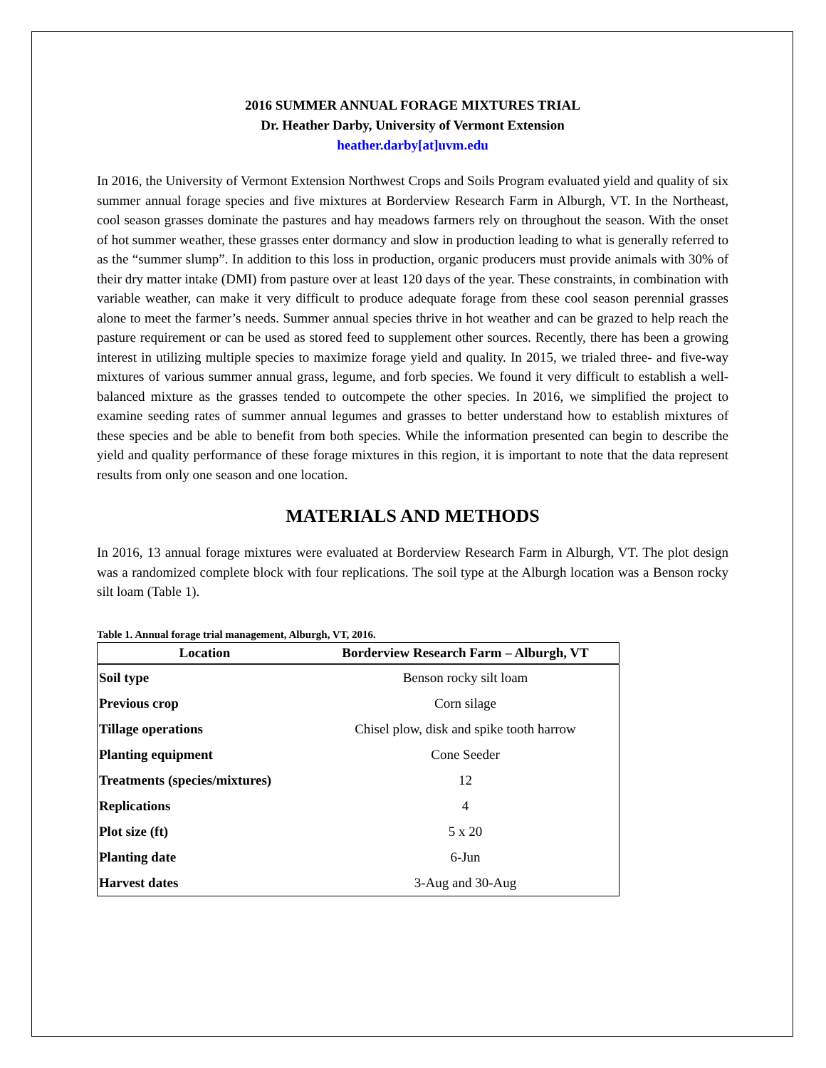2016 SUMMER ANNUAL FORAGE MIXTURES TRIAL
Dr. Heather Darby, University of Vermont Extension
heather.darby[at]uvm.edu
In 2016, the University of Vermont Extension Northwest Crops and Soils Program evaluated yield and quality of six summer annual forage species and five mixtures at Borderview Research Farm in Alburgh, VT. In the Northeast, cool season grasses dominate the pastures and hay meadows farmers rely on throughout the season. With the onset of hot summer weather, these grasses enter dormancy and slow in production leading to what is generally referred to as the “summer slump”. In addition to this loss in production, organic producers must provide animals with 30% of their dry matter intake (DMI) from pasture over at least 120 days of the year. These constraints, in combination with variable weather, can make it very difficult to produce adequate forage from these cool season perennial grasses alone to meet the farmer’s needs. Summer annual species thrive in hot weather and can be grazed to help reach the pasture requirement or can be used as stored feed to supplement other sources. Recently, there has been a growing interest in utilizing multiple species to maximize forage yield and quality. In 2015, we trialed three- and five-way mixtures of various summer annual grass, legume, and forb species. We found it very difficult to establish a well-balanced mixture as the grasses tended to outcompete the other species. In 2016, we simplified the project to examine seeding rates of summer annual legumes and grasses to better understand how to establish mixtures of these species and be able to benefit from both species. While the information presented can begin to describe the yield and quality performance of these forage mixtures in this region, it is important to note that the data represent results from only one season and one location.
MATERIALS AND METHODS
In 2016, 13 annual forage mixtures were evaluated at Borderview Research Farm in Alburgh, VT. The plot design was a randomized complete block with four replications. The soil type at the Alburgh location was a Benson rocky silt loam (Table 1).
Table 1. Annual forage trial management, Alburgh, VT, 2016.
| Location | Borderview Research Farm – Alburgh, VT |
| --- | --- |
| Soil type | Benson rocky silt loam |
| Previous crop | Corn silage |
| Tillage operations | Chisel plow, disk and spike tooth harrow |
| Planting equipment | Cone Seeder |
| Treatments (species/mixtures) | 12 |
| Replications | 4 |
| Plot size (ft) | 5 x 20 |
| Planting date | 6-Jun |
| Harvest dates | 3-Aug and 30-Aug |